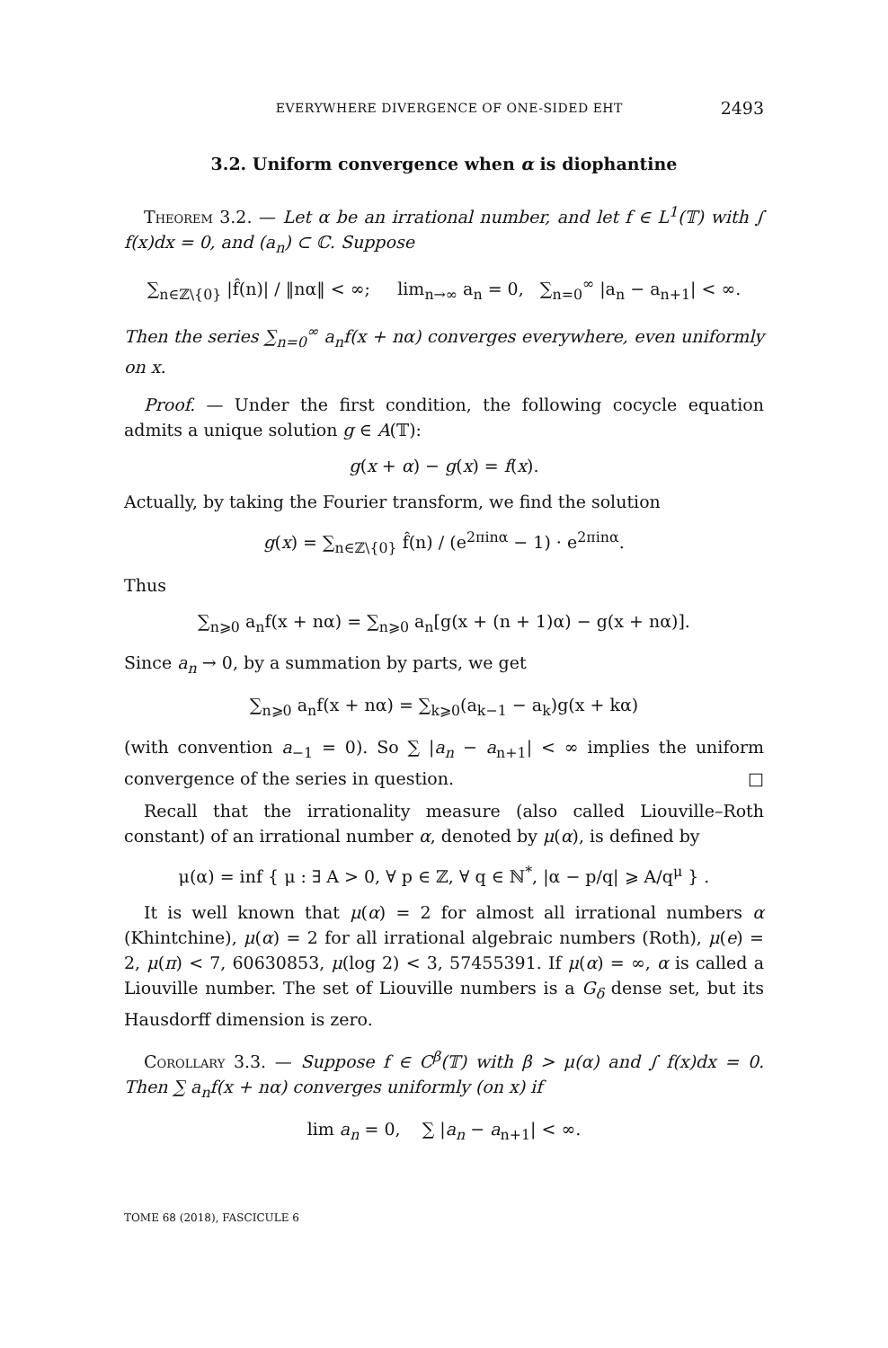EVERYWHERE DIVERGENCE OF ONE-SIDED EHT 2493
3.2. Uniform convergence when α is diophantine
Theorem 3.2. — Let α be an irrational number, and let f ∈ L<sup>1</sup>(𝕋) with ∫ f(x)dx = 0, and (a<sub>n</sub>) ⊂ ℂ. Suppose
∑<sub>n∈ℤ\{0}</sub> |f̂(n)| / ‖nα‖ < ∞; lim<sub>n→∞</sub> a<sub>n</sub> = 0, ∑<sub>n=0</sub><sup>∞</sup> |a<sub>n</sub> − a<sub>n+1</sub>| < ∞.
Then the series ∑<sub>n=0</sub><sup>∞</sup> a<sub>n</sub>f(x + nα) converges everywhere, even uniformly on x.
Proof. — Under the first condition, the following cocycle equation admits a unique solution g ∈ A(𝕋):
g(x + α) − g(x) = f(x).
Actually, by taking the Fourier transform, we find the solution
g(x) = ∑<sub>n∈ℤ\{0}</sub> f̂(n) / (e<sup>2πinα</sup> − 1) · e<sup>2πinα</sup>.
Thus
∑<sub>n⩾0</sub> a<sub>n</sub>f(x + nα) = ∑<sub>n⩾0</sub> a<sub>n</sub>[g(x + (n + 1)α) − g(x + nα)].
Since a<sub>n</sub> → 0, by a summation by parts, we get
∑<sub>n⩾0</sub> a<sub>n</sub>f(x + nα) = ∑<sub>k⩾0</sub>(a<sub>k−1</sub> − a<sub>k</sub>)g(x + kα)
(with convention a<sub>−1</sub> = 0). So ∑ |a<sub>n</sub> − a<sub>n+1</sub>| < ∞ implies the uniform convergence of the series in question. □
Recall that the irrationality measure (also called Liouville–Roth constant) of an irrational number α, denoted by μ(α), is defined by
μ(α) = inf { μ : ∃ A > 0, ∀ p ∈ ℤ, ∀ q ∈ ℕ<sup>*</sup>, |α − p/q| ⩾ A/q<sup>μ</sup> } .
It is well known that μ(α) = 2 for almost all irrational numbers α (Khintchine), μ(α) = 2 for all irrational algebraic numbers (Roth), μ(e) = 2, μ(π) < 7, 60630853, μ(log 2) < 3, 57455391. If μ(α) = ∞, α is called a Liouville number. The set of Liouville numbers is a G<sub>δ</sub> dense set, but its Hausdorff dimension is zero.
Corollary 3.3. — Suppose f ∈ C<sup>β</sup>(𝕋) with β > μ(α) and ∫ f(x)dx = 0. Then ∑ a<sub>n</sub>f(x + nα) converges uniformly (on x) if
lim a<sub>n</sub> = 0, ∑ |a<sub>n</sub> − a<sub>n+1</sub>| < ∞.
TOME 68 (2018), FASCICULE 6